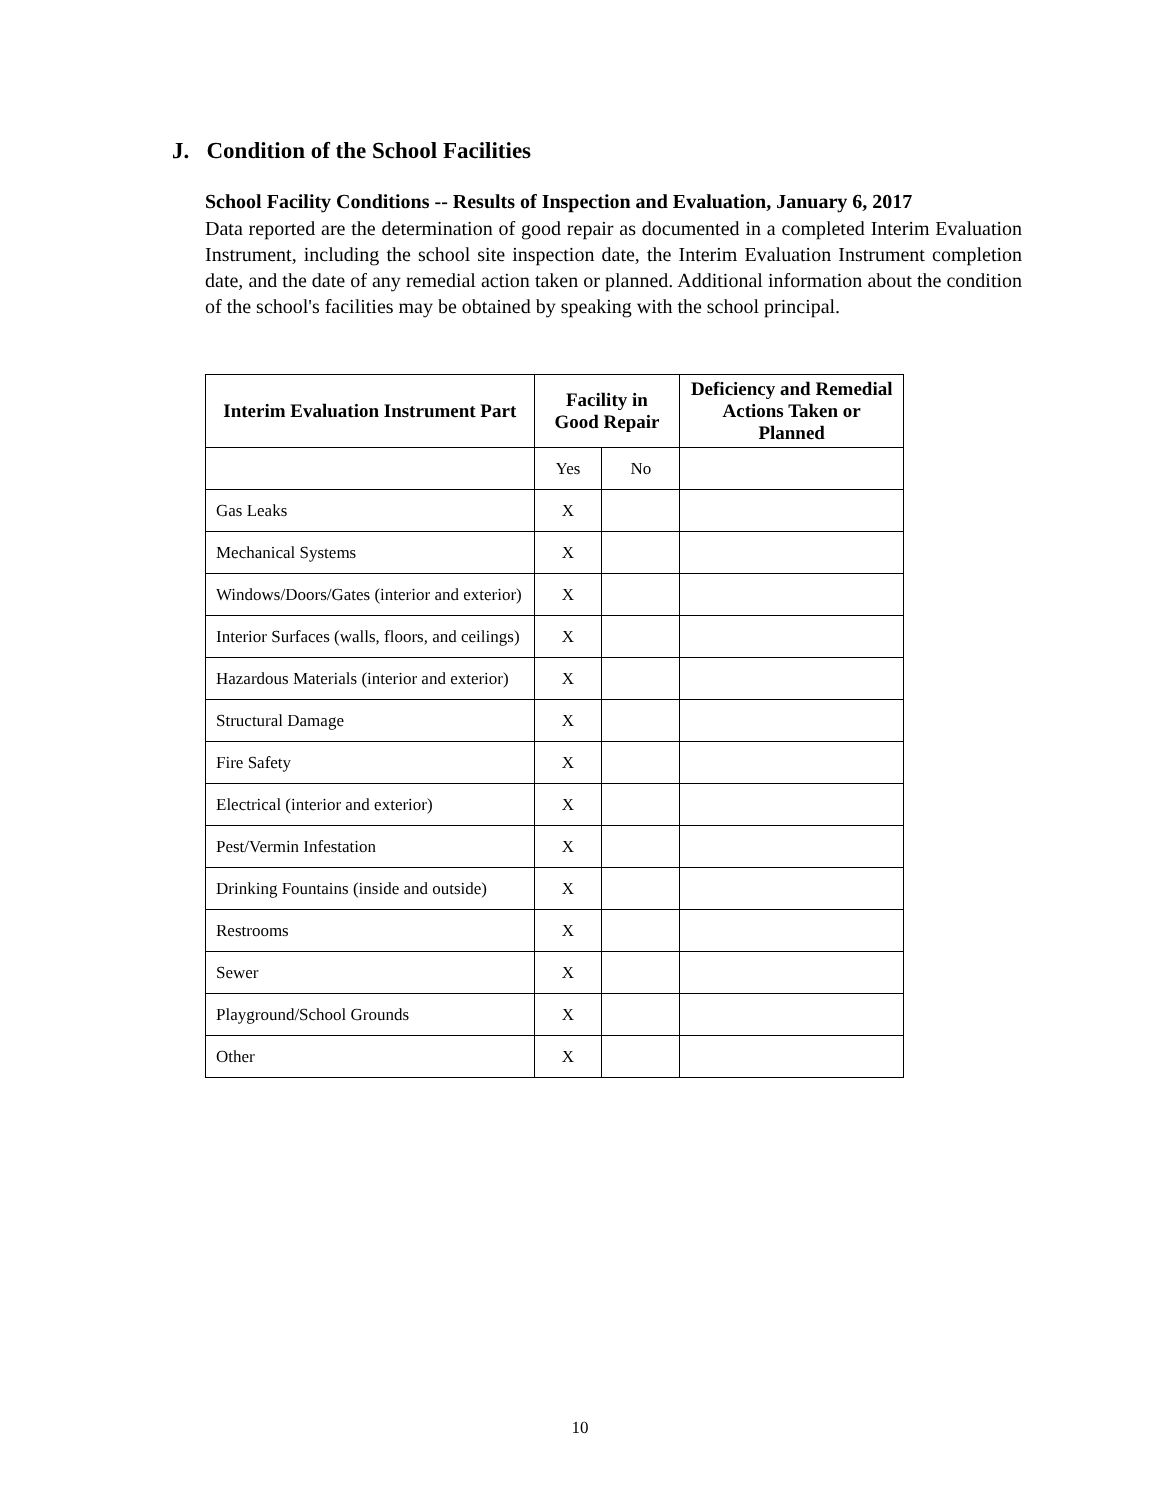J. Condition of the School Facilities
School Facility Conditions -- Results of Inspection and Evaluation, January 6, 2017
Data reported are the determination of good repair as documented in a completed Interim Evaluation Instrument, including the school site inspection date, the Interim Evaluation Instrument completion date, and the date of any remedial action taken or planned. Additional information about the condition of the school's facilities may be obtained by speaking with the school principal.
| Interim Evaluation Instrument Part | Facility in Good Repair | | Deficiency and Remedial Actions Taken or Planned |
| --- | --- | --- | --- |
| | Yes | No | |
| Gas Leaks | X | | |
| Mechanical Systems | X | | |
| Windows/Doors/Gates (interior and exterior) | X | | |
| Interior Surfaces (walls, floors, and ceilings) | X | | |
| Hazardous Materials (interior and exterior) | X | | |
| Structural Damage | X | | |
| Fire Safety | X | | |
| Electrical (interior and exterior) | X | | |
| Pest/Vermin Infestation | X | | |
| Drinking Fountains (inside and outside) | X | | |
| Restrooms | X | | |
| Sewer | X | | |
| Playground/School Grounds | X | | |
| Other | X | | |
10